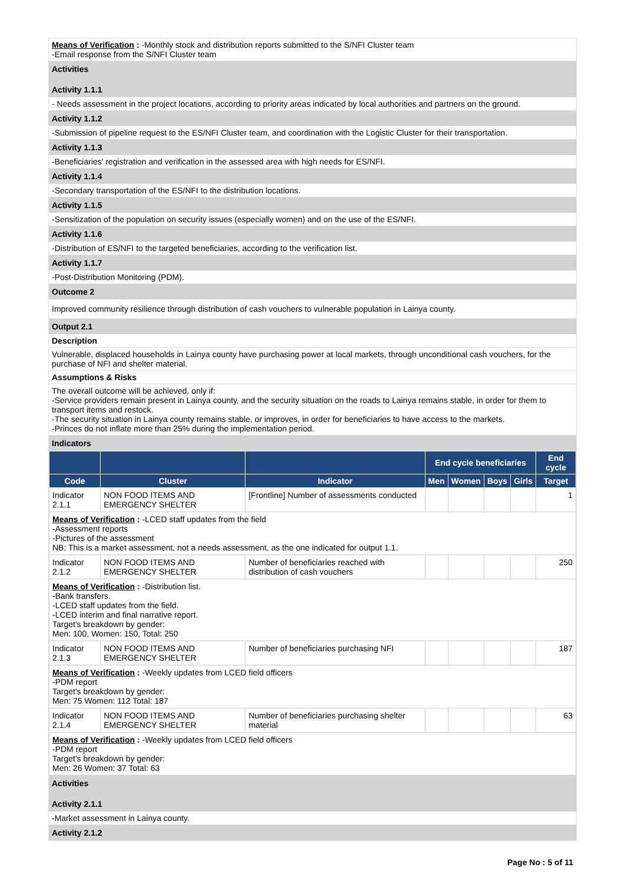Means of Verification : -Monthly stock and distribution reports submitted to the S/NFI Cluster team
-Email response from the S/NFI Cluster team
Activities
Activity 1.1.1
- Needs assessment in the project locations, according to priority areas indicated by local authorities and partners on the ground.
Activity 1.1.2
-Submission of pipeline request to the ES/NFI Cluster team, and coordination with the Logistic Cluster for their transportation.
Activity 1.1.3
-Beneficiaries' registration and verification in the assessed area with high needs for ES/NFI.
Activity 1.1.4
-Secondary transportation of the ES/NFI to the distribution locations.
Activity 1.1.5
-Sensitization of the population on security issues (especially women) and on the use of the ES/NFI.
Activity 1.1.6
-Distribution of ES/NFI to the targeted beneficiaries, according to the verification list.
Activity 1.1.7
-Post-Distribution Monitoring (PDM).
Outcome 2
Improved community resilience through distribution of cash vouchers to vulnerable population in Lainya county.
Output 2.1
Description
Vulnerable, displaced households in Lainya county have purchasing power at local markets, through unconditional cash vouchers, for the purchase of NFI and shelter material.
Assumptions & Risks
The overall outcome will be achieved, only if:
-Service providers remain present in Lainya county, and the security situation on the roads to Lainya remains stable, in order for them to transport items and restock.
-The security situation in Lainya county remains stable, or improves, in order for beneficiaries to have access to the markets.
-Princes do not inflate more than 25% during the implementation period.
Indicators
| | | | End cycle beneficiaries | | | | End cycle |
| --- | --- | --- | --- | --- | --- | --- | --- |
| Code | Cluster | Indicator | Men | Women | Boys | Girls | Target |
| Indicator 2.1.1 | NON FOOD ITEMS AND EMERGENCY SHELTER | [Frontline] Number of assessments conducted | | | | | 1 |
| Means of Verification : -LCED staff updates from the field -Assessment reports -Pictures of the assessment NB: This is a market assessment, not a needs assessment, as the one indicated for output 1.1. | | | | | | | |
| Indicator 2.1.2 | NON FOOD ITEMS AND EMERGENCY SHELTER | Number of beneficiaries reached with distribution of cash vouchers | | | | | 250 |
| Means of Verification : -Distribution list. -Bank transfers. -LCED staff updates from the field. -LCED interim and final narrative report. Target's breakdown by gender: Men: 100, Women: 150, Total: 250 | | | | | | | |
| Indicator 2.1.3 | NON FOOD ITEMS AND EMERGENCY SHELTER | Number of beneficiaries purchasing NFI | | | | | 187 |
| Means of Verification : -Weekly updates from LCED field officers -PDM report Target's breakdown by gender: Men: 75 Women: 112 Total: 187 | | | | | | | |
| Indicator 2.1.4 | NON FOOD ITEMS AND EMERGENCY SHELTER | Number of beneficiaries purchasing shelter material | | | | | 63 |
| Means of Verification : -Weekly updates from LCED field officers -PDM report Target's breakdown by gender: Men: 26 Women: 37 Total: 63 | | | | | | | |
Activities
Activity 2.1.1
-Market assessment in Lainya county.
Activity 2.1.2
Page No : 5 of 11